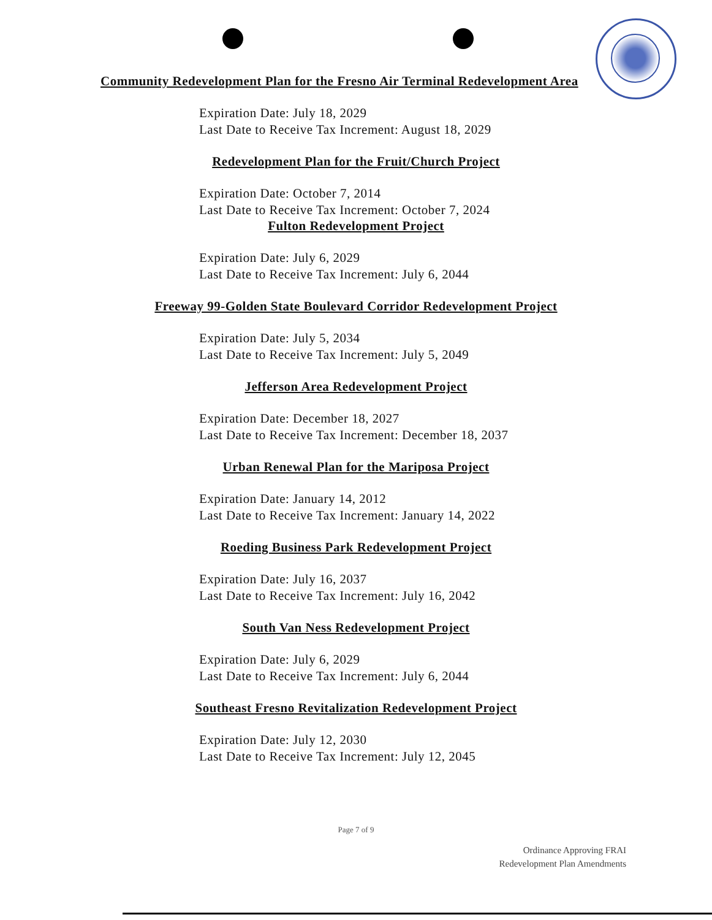Community Redevelopment Plan for the Fresno Air Terminal Redevelopment Area
Expiration Date: July 18, 2029
Last Date to Receive Tax Increment: August 18, 2029
Redevelopment Plan for the Fruit/Church Project
Expiration Date: October 7, 2014
Last Date to Receive Tax Increment: October 7, 2024
Fulton Redevelopment Project
Expiration Date: July 6, 2029
Last Date to Receive Tax Increment: July 6, 2044
Freeway 99-Golden State Boulevard Corridor Redevelopment Project
Expiration Date: July 5, 2034
Last Date to Receive Tax Increment: July 5, 2049
Jefferson Area Redevelopment Project
Expiration Date: December 18, 2027
Last Date to Receive Tax Increment: December 18, 2037
Urban Renewal Plan for the Mariposa Project
Expiration Date: January 14, 2012
Last Date to Receive Tax Increment: January 14, 2022
Roeding Business Park Redevelopment Project
Expiration Date: July 16, 2037
Last Date to Receive Tax Increment: July 16, 2042
South Van Ness Redevelopment Project
Expiration Date: July 6, 2029
Last Date to Receive Tax Increment: July 6, 2044
Southeast Fresno Revitalization Redevelopment Project
Expiration Date: July 12, 2030
Last Date to Receive Tax Increment: July 12, 2045
Page 7 of 9
Ordinance Approving FRAI
Redevelopment Plan Amendments